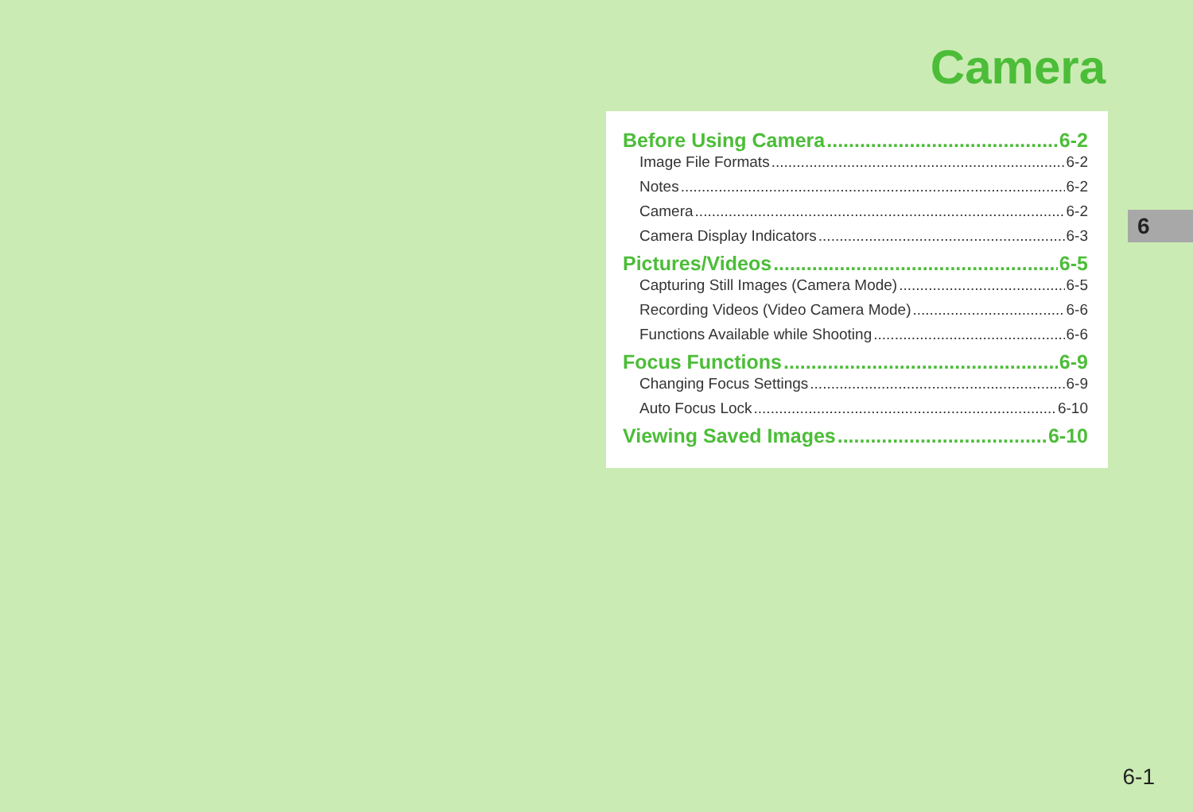Camera
Before Using Camera 6-2
Image File Formats 6-2
Notes 6-2
Camera 6-2
Camera Display Indicators 6-3
Pictures/Videos 6-5
Capturing Still Images (Camera Mode) 6-5
Recording Videos (Video Camera Mode) 6-6
Functions Available while Shooting 6-6
Focus Functions 6-9
Changing Focus Settings 6-9
Auto Focus Lock 6-10
Viewing Saved Images 6-10
6
6-1